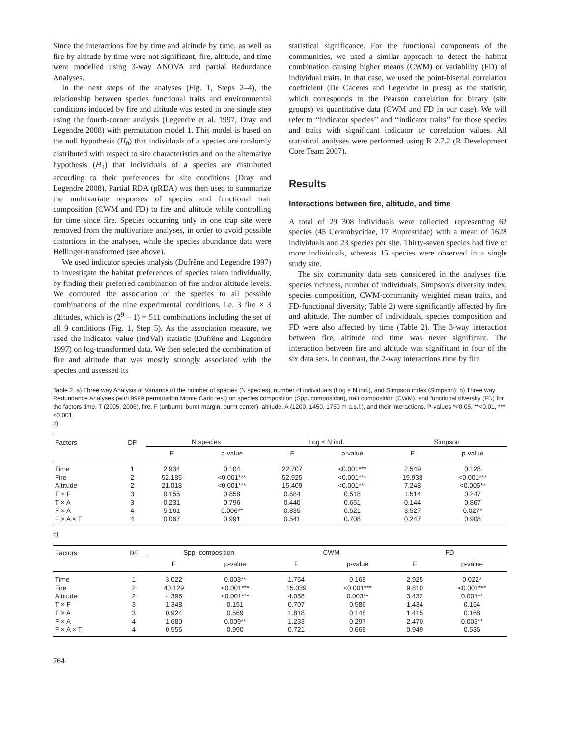Since the interactions fire by time and altitude by time, as well as fire by altitude by time were not significant, fire, altitude, and time were modelled using 3-way ANOVA and partial Redundance Analyses.
In the next steps of the analyses (Fig. 1, Steps 2–4), the relationship between species functional traits and environmental conditions induced by fire and altitude was tested in one single step using the fourth-corner analysis (Legendre et al. 1997, Dray and Legendre 2008) with permutation model 1. This model is based on the null hypothesis (H<sub>0</sub>) that individuals of a species are randomly distributed with respect to site characteristics and on the alternative hypothesis (H<sub>1</sub>) that individuals of a species are distributed according to their preferences for site conditions (Dray and Legendre 2008). Partial RDA (pRDA) was then used to summarize the multivariate responses of species and functional trait composition (CWM and FD) to fire and altitude while controlling for time since fire. Species occurring only in one trap site were removed from the multivariate analyses, in order to avoid possible distortions in the analyses, while the species abundance data were Hellinger-transformed (see above).
We used indicator species analysis (Dufrêne and Legendre 1997) to investigate the habitat preferences of species taken individually, by finding their preferred combination of fire and/or altitude levels. We computed the association of the species to all possible combinations of the nine experimental conditions, i.e. 3 fire × 3 altitudes, which is (2<sup>9</sup> – 1) = 511 combinations including the set of all 9 conditions (Fig. 1, Step 5). As the association measure, we used the indicator value (IndVal) statistic (Dufrêne and Legendre 1997) on log-transformed data. We then selected the combination of fire and altitude that was mostly strongly associated with the species and assessed its
statistical significance. For the functional components of the communities, we used a similar approach to detect the habitat combination causing higher means (CWM) or variability (FD) of individual traits. In that case, we used the point-biserial correlation coefficient (De Cáceres and Legendre in press) as the statistic, which corresponds to the Pearson correlation for binary (site groups) vs quantitative data (CWM and FD in our case). We will refer to ‘‘indicator species’’ and ‘‘indicator traits’’ for those species and traits with significant indicator or correlation values. All statistical analyses were performed using R 2.7.2 (R Development Core Team 2007).
Results
Interactions between fire, altitude, and time
A total of 29 308 individuals were collected, representing 62 species (45 Cerambycidae, 17 Buprestidae) with a mean of 1628 individuals and 23 species per site. Thirty-seven species had five or more individuals, whereas 15 species were observed in a single study site.
The six community data sets considered in the analyses (i.e. species richness, number of individuals, Simpson’s diversity index, species composition, CWM-community weighted mean traits, and FD-functional diversity; Table 2) were significantly affected by fire and altitude. The number of individuals, species composition and FD were also affected by time (Table 2). The 3-way interaction between fire, altitude and time was never significant. The interaction between fire and altitude was significant in four of the six data sets. In contrast, the 2-way interactions time by fire
Table 2. a) Three way Analysis of Variance of the number of species (N species), number of individuals (Log × N ind.), and Simpson index (Simpson); b) Three way Redundance Analyses (with 9999 permutation Monte Carlo test) on species composition (Spp. composition), trait composition (CWM), and functional diversity (FD) for the factors time, T (2005, 2006), fire, F (unburnt, burnt margin, burnt center), altitude, A (1200, 1450, 1750 m a.s.l.), and their interactions. P-values *<0.05, **<0.01, ***<0.001.
a)
| Factors | DF | N species | | Log × N ind. | | Simpson | |
| --- | --- | --- | --- | --- | --- | --- | --- |
| | | F | p-value | F | p-value | F | p-value |
| Time | 1 | 2.934 | 0.104 | 22.707 | <0.001*** | 2.549 | 0.128 |
| Fire | 2 | 52.185 | <0.001*** | 52.925 | <0.001*** | 19.938 | <0.001*** |
| Altitude | 2 | 21.018 | <0.001*** | 15.409 | <0.001*** | 7.248 | <0.005** |
| T × F | 3 | 0.155 | 0.858 | 0.684 | 0.518 | 1.514 | 0.247 |
| T × A | 3 | 0.231 | 0.796 | 0.440 | 0.651 | 0.144 | 0.867 |
| F × A | 4 | 5.161 | 0.006** | 0.835 | 0.521 | 3.527 | 0.027* |
| F × A × T | 4 | 0.067 | 0.991 | 0.541 | 0.708 | 0.247 | 0.908 |
b)
| Factors | DF | Spp. composition | | CWM | | FD | |
| --- | --- | --- | --- | --- | --- | --- | --- |
| | | F | p-value | F | p-value | F | p-value |
| Time | 1 | 3.022 | 0.003** | 1.754 | 0.168 | 2.925 | 0.022* |
| Fire | 2 | 40.129 | <0.001*** | 15.039 | <0.001*** | 9.810 | <0.001*** |
| Altitude | 2 | 4.396 | <0.001*** | 4.058 | 0.003** | 3.432 | 0.001** |
| T × F | 3 | 1.348 | 0.151 | 0.707 | 0.586 | 1.434 | 0.154 |
| T × A | 3 | 0.924 | 0.569 | 1.818 | 0.148 | 1.415 | 0.168 |
| F × A | 4 | 1.680 | 0.009** | 1.233 | 0.297 | 2.470 | 0.003** |
| F × A × T | 4 | 0.555 | 0.990 | 0.721 | 0.668 | 0.949 | 0.536 |
764